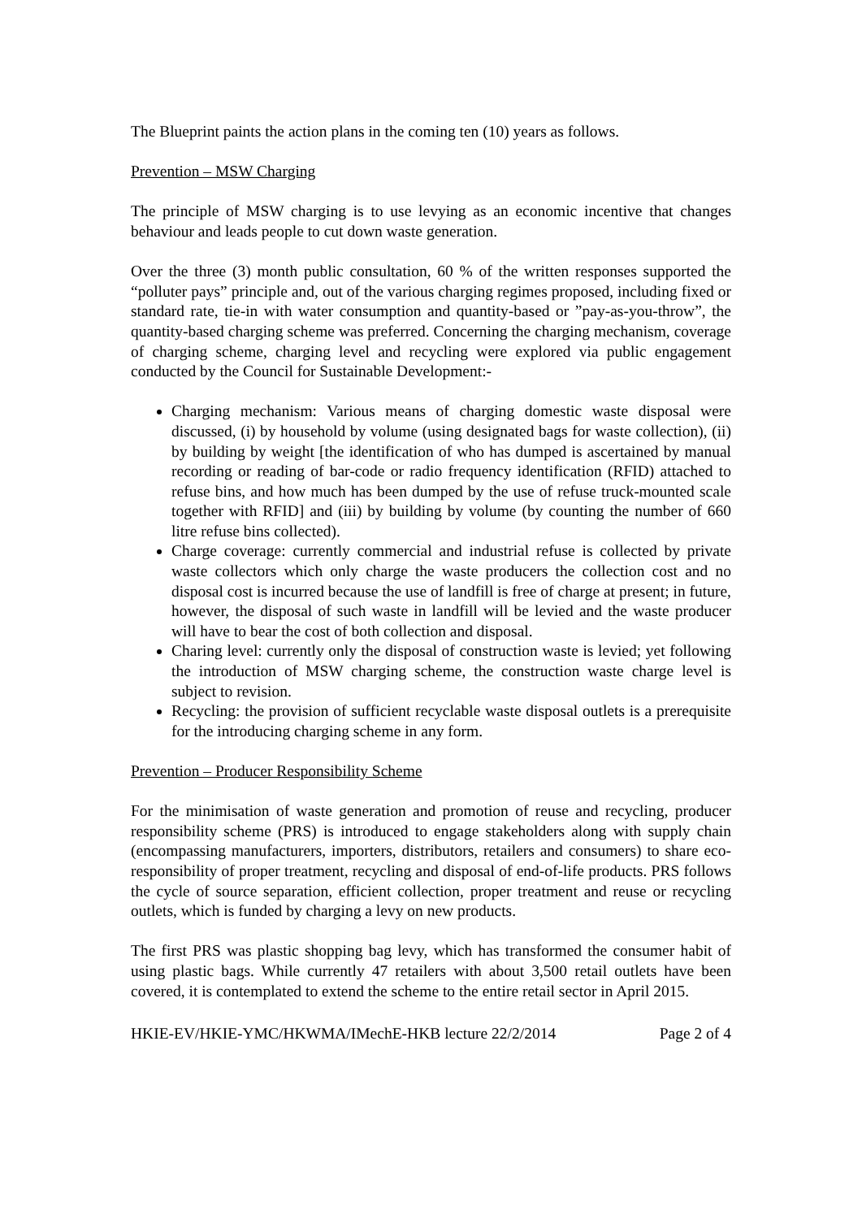The Blueprint paints the action plans in the coming ten (10) years as follows.
Prevention – MSW Charging
The principle of MSW charging is to use levying as an economic incentive that changes behaviour and leads people to cut down waste generation.
Over the three (3) month public consultation, 60 % of the written responses supported the “polluter pays” principle and, out of the various charging regimes proposed, including fixed or standard rate, tie-in with water consumption and quantity-based or ”pay-as-you-throw”, the quantity-based charging scheme was preferred. Concerning the charging mechanism, coverage of charging scheme, charging level and recycling were explored via public engagement conducted by the Council for Sustainable Development:-
Charging mechanism: Various means of charging domestic waste disposal were discussed, (i) by household by volume (using designated bags for waste collection), (ii) by building by weight [the identification of who has dumped is ascertained by manual recording or reading of bar-code or radio frequency identification (RFID) attached to refuse bins, and how much has been dumped by the use of refuse truck-mounted scale together with RFID] and (iii) by building by volume (by counting the number of 660 litre refuse bins collected).
Charge coverage: currently commercial and industrial refuse is collected by private waste collectors which only charge the waste producers the collection cost and no disposal cost is incurred because the use of landfill is free of charge at present; in future, however, the disposal of such waste in landfill will be levied and the waste producer will have to bear the cost of both collection and disposal.
Charing level: currently only the disposal of construction waste is levied; yet following the introduction of MSW charging scheme, the construction waste charge level is subject to revision.
Recycling: the provision of sufficient recyclable waste disposal outlets is a prerequisite for the introducing charging scheme in any form.
Prevention – Producer Responsibility Scheme
For the minimisation of waste generation and promotion of reuse and recycling, producer responsibility scheme (PRS) is introduced to engage stakeholders along with supply chain (encompassing manufacturers, importers, distributors, retailers and consumers) to share eco-responsibility of proper treatment, recycling and disposal of end-of-life products. PRS follows the cycle of source separation, efficient collection, proper treatment and reuse or recycling outlets, which is funded by charging a levy on new products.
The first PRS was plastic shopping bag levy, which has transformed the consumer habit of using plastic bags. While currently 47 retailers with about 3,500 retail outlets have been covered, it is contemplated to extend the scheme to the entire retail sector in April 2015.
HKIE-EV/HKIE-YMC/HKWMA/IMechE-HKB lecture 22/2/2014 Page 2 of 4